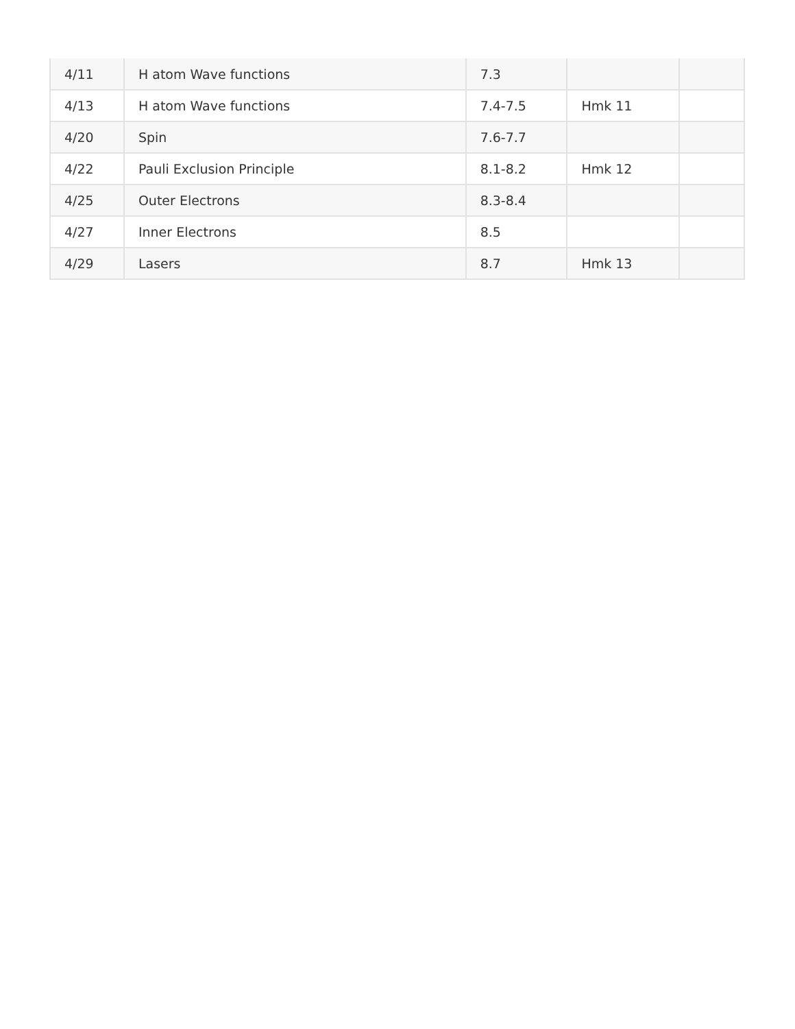| 4/11 | H atom Wave functions | 7.3 | | |
| 4/13 | H atom Wave functions | 7.4-7.5 | Hmk 11 | |
| 4/20 | Spin | 7.6-7.7 | | |
| 4/22 | Pauli Exclusion Principle | 8.1-8.2 | Hmk 12 | |
| 4/25 | Outer Electrons | 8.3-8.4 | | |
| 4/27 | Inner Electrons | 8.5 | | |
| 4/29 | Lasers | 8.7 | Hmk 13 | |